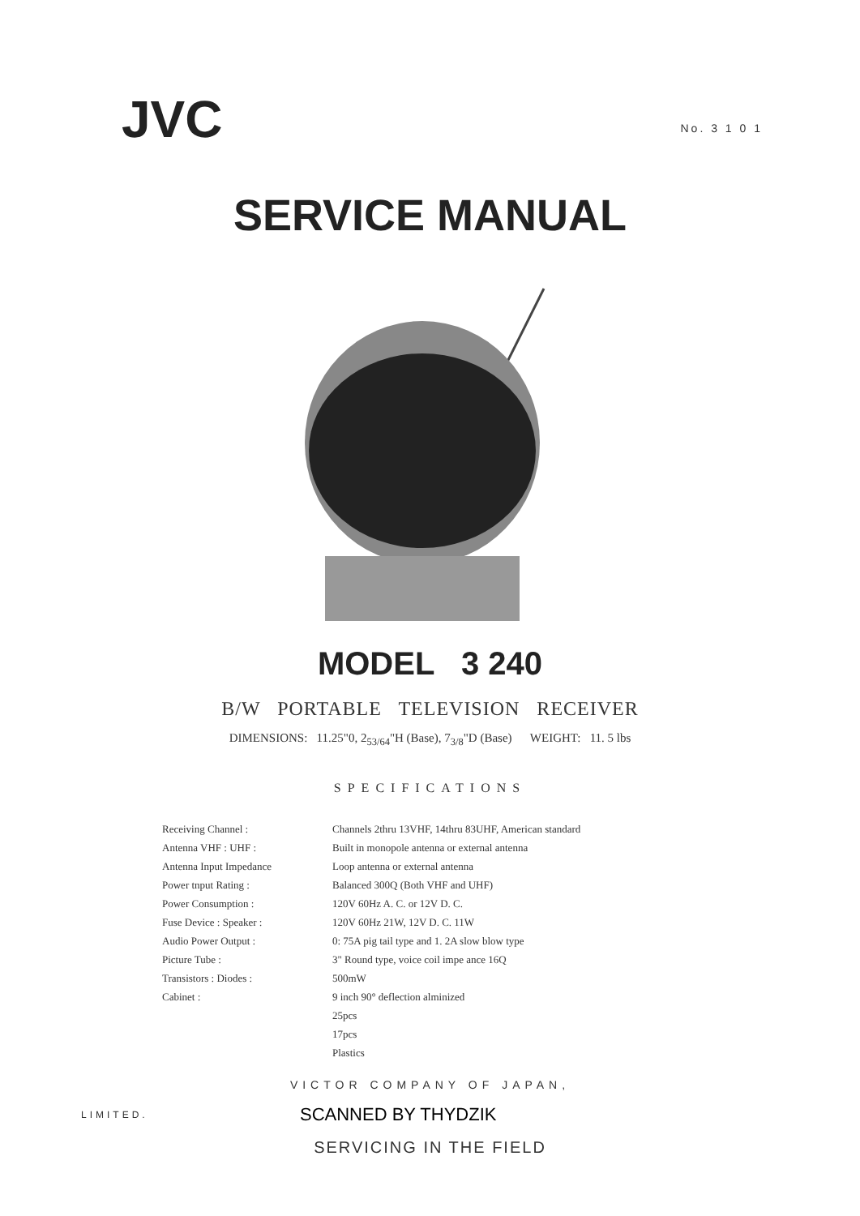JVC
No. 3 1 0 1
SERVICE MANUAL
MODEL 3 240
B/W PORTABLE TELEVISION RECEIVER
DIMENSIONS: 11.25"0, 2<sub>53/64</sub>"H (Base), 7<sub>3/8</sub>"D (Base) WEIGHT: 11. 5 lbs
SPECIFICATIONS
| Receiving Channel : | Channels 2thru 13VHF, 14thru 83UHF, American standard |
| Antenna VHF : UHF : | Built in monopole antenna or external antenna |
| Antenna Input Impedance | Loop antenna or external antenna |
| Power tnput Rating : | Balanced 300Q (Both VHF and UHF) |
| Power Consumption : | 120V 60Hz A. C. or 12V D. C. |
| Fuse Device : Speaker : | 120V 60Hz 21W, 12V D. C. 11W |
| Audio Power Output : | 0: 75A pig tail type and 1. 2A slow blow type |
| Picture Tube : | 3" Round type, voice coil impe ance 16Q |
| Transistors : Diodes : | 500mW |
| Cabinet : | 9 inch 90° deflection alminized |
| | 25pcs |
| | 17pcs |
| | Plastics |
VICTOR COMPANY OF JAPAN,
LIMITED.
SCANNED BY THYDZIK
SERVICING IN THE FIELD